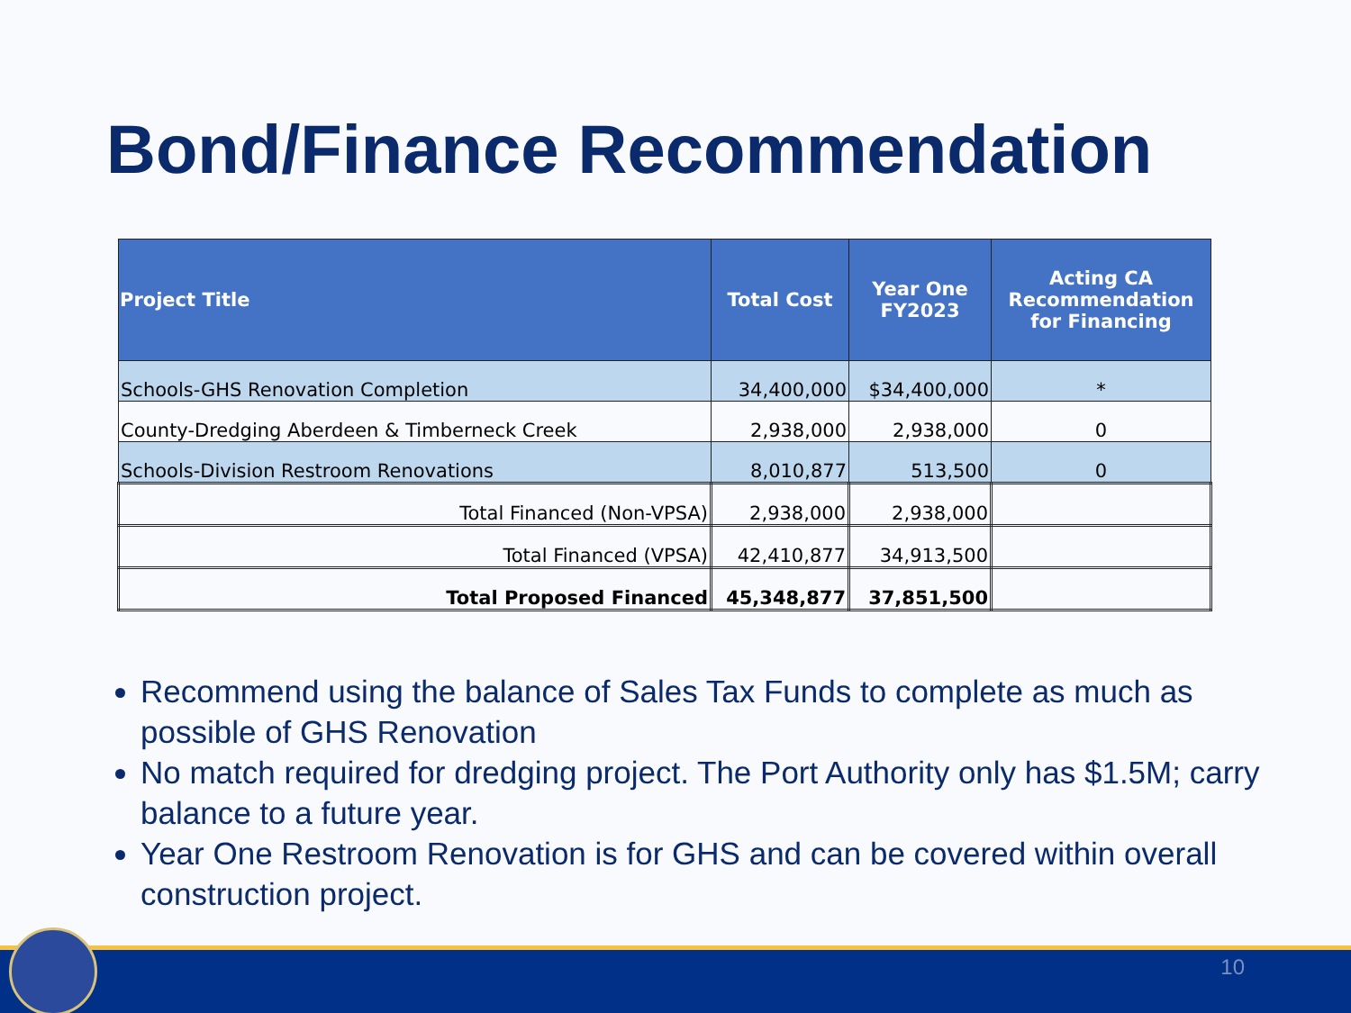Bond/Finance Recommendation
| Project Title | Total Cost | Year One FY2023 | Acting CA Recommendation for Financing |
| --- | --- | --- | --- |
| Schools-GHS Renovation Completion | 34,400,000 | $34,400,000 | * |
| County-Dredging Aberdeen & Timberneck Creek | 2,938,000 | 2,938,000 | 0 |
| Schools-Division Restroom Renovations | 8,010,877 | 513,500 | 0 |
| Total Financed (Non-VPSA) | 2,938,000 | 2,938,000 | |
| Total Financed (VPSA) | 42,410,877 | 34,913,500 | |
| Total Proposed Financed | 45,348,877 | 37,851,500 | |
Recommend using the balance of Sales Tax Funds to complete as much as possible of GHS Renovation
No match required for dredging project. The Port Authority only has $1.5M; carry balance to a future year.
Year One Restroom Renovation is for GHS and can be covered within overall construction project.
10